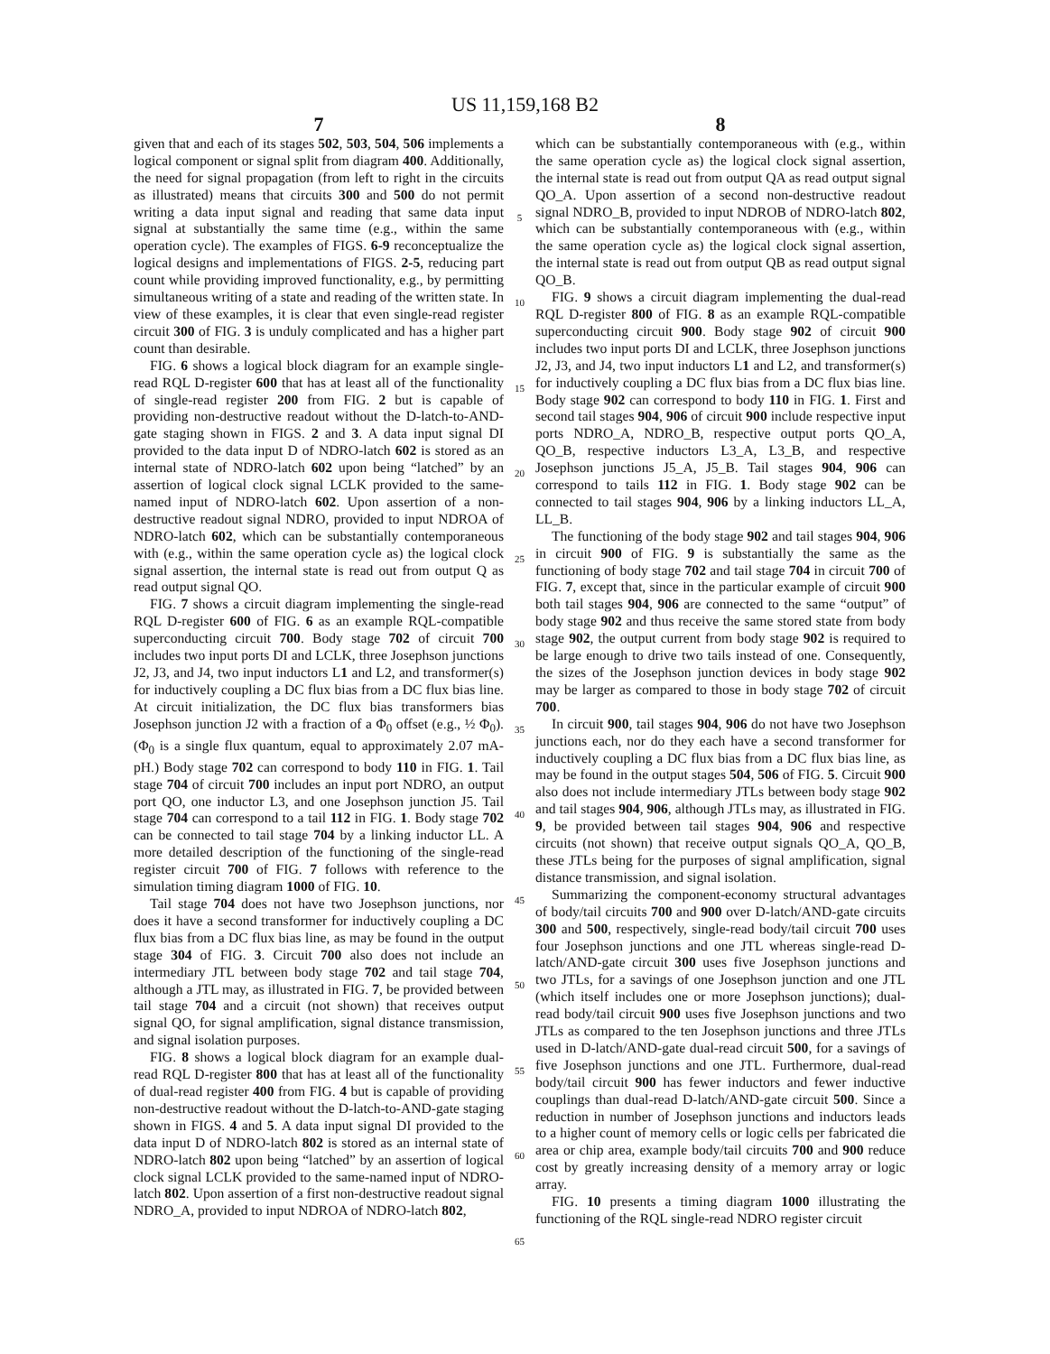US 11,159,168 B2
7
given that and each of its stages 502, 503, 504, 506 implements a logical component or signal split from diagram 400. Additionally, the need for signal propagation (from left to right in the circuits as illustrated) means that circuits 300 and 500 do not permit writing a data input signal and reading that same data input signal at substantially the same time (e.g., within the same operation cycle). The examples of FIGS. 6-9 reconceptualize the logical designs and implementations of FIGS. 2-5, reducing part count while providing improved functionality, e.g., by permitting simultaneous writing of a state and reading of the written state. In view of these examples, it is clear that even single-read register circuit 300 of FIG. 3 is unduly complicated and has a higher part count than desirable.
FIG. 6 shows a logical block diagram for an example single-read RQL D-register 600 that has at least all of the functionality of single-read register 200 from FIG. 2 but is capable of providing non-destructive readout without the D-latch-to-AND-gate staging shown in FIGS. 2 and 3. A data input signal DI provided to the data input D of NDRO-latch 602 is stored as an internal state of NDRO-latch 602 upon being “latched” by an assertion of logical clock signal LCLK provided to the same-named input of NDRO-latch 602. Upon assertion of a non-destructive readout signal NDRO, provided to input NDROA of NDRO-latch 602, which can be substantially contemporaneous with (e.g., within the same operation cycle as) the logical clock signal assertion, the internal state is read out from output Q as read output signal QO.
FIG. 7 shows a circuit diagram implementing the single-read RQL D-register 600 of FIG. 6 as an example RQL-compatible superconducting circuit 700. Body stage 702 of circuit 700 includes two input ports DI and LCLK, three Josephson junctions J2, J3, and J4, two input inductors L1 and L2, and transformer(s) for inductively coupling a DC flux bias from a DC flux bias line. At circuit initialization, the DC flux bias transformers bias Josephson junction J2 with a fraction of a Φ<sub>0</sub> offset (e.g., ½ Φ<sub>0</sub>). (Φ<sub>0</sub> is a single flux quantum, equal to approximately 2.07 mA-pH.) Body stage 702 can correspond to body 110 in FIG. 1. Tail stage 704 of circuit 700 includes an input port NDRO, an output port QO, one inductor L3, and one Josephson junction J5. Tail stage 704 can correspond to a tail 112 in FIG. 1. Body stage 702 can be connected to tail stage 704 by a linking inductor LL. A more detailed description of the functioning of the single-read register circuit 700 of FIG. 7 follows with reference to the simulation timing diagram 1000 of FIG. 10.
Tail stage 704 does not have two Josephson junctions, nor does it have a second transformer for inductively coupling a DC flux bias from a DC flux bias line, as may be found in the output stage 304 of FIG. 3. Circuit 700 also does not include an intermediary JTL between body stage 702 and tail stage 704, although a JTL may, as illustrated in FIG. 7, be provided between tail stage 704 and a circuit (not shown) that receives output signal QO, for signal amplification, signal distance transmission, and signal isolation purposes.
FIG. 8 shows a logical block diagram for an example dual-read RQL D-register 800 that has at least all of the functionality of dual-read register 400 from FIG. 4 but is capable of providing non-destructive readout without the D-latch-to-AND-gate staging shown in FIGS. 4 and 5. A data input signal DI provided to the data input D of NDRO-latch 802 is stored as an internal state of NDRO-latch 802 upon being “latched” by an assertion of logical clock signal LCLK provided to the same-named input of NDRO-latch 802. Upon assertion of a first non-destructive readout signal NDRO_A, provided to input NDROA of NDRO-latch 802,
5
10
15
20
25
30
35
40
45
50
55
60
65
8
which can be substantially contemporaneous with (e.g., within the same operation cycle as) the logical clock signal assertion, the internal state is read out from output QA as read output signal QO_A. Upon assertion of a second non-destructive readout signal NDRO_B, provided to input NDROB of NDRO-latch 802, which can be substantially contemporaneous with (e.g., within the same operation cycle as) the logical clock signal assertion, the internal state is read out from output QB as read output signal QO_B.
FIG. 9 shows a circuit diagram implementing the dual-read RQL D-register 800 of FIG. 8 as an example RQL-compatible superconducting circuit 900. Body stage 902 of circuit 900 includes two input ports DI and LCLK, three Josephson junctions J2, J3, and J4, two input inductors L1 and L2, and transformer(s) for inductively coupling a DC flux bias from a DC flux bias line. Body stage 902 can correspond to body 110 in FIG. 1. First and second tail stages 904, 906 of circuit 900 include respective input ports NDRO_A, NDRO_B, respective output ports QO_A, QO_B, respective inductors L3_A, L3_B, and respective Josephson junctions J5_A, J5_B. Tail stages 904, 906 can correspond to tails 112 in FIG. 1. Body stage 902 can be connected to tail stages 904, 906 by a linking inductors LL_A, LL_B.
The functioning of the body stage 902 and tail stages 904, 906 in circuit 900 of FIG. 9 is substantially the same as the functioning of body stage 702 and tail stage 704 in circuit 700 of FIG. 7, except that, since in the particular example of circuit 900 both tail stages 904, 906 are connected to the same “output” of body stage 902 and thus receive the same stored state from body stage 902, the output current from body stage 902 is required to be large enough to drive two tails instead of one. Consequently, the sizes of the Josephson junction devices in body stage 902 may be larger as compared to those in body stage 702 of circuit 700.
In circuit 900, tail stages 904, 906 do not have two Josephson junctions each, nor do they each have a second transformer for inductively coupling a DC flux bias from a DC flux bias line, as may be found in the output stages 504, 506 of FIG. 5. Circuit 900 also does not include intermediary JTLs between body stage 902 and tail stages 904, 906, although JTLs may, as illustrated in FIG. 9, be provided between tail stages 904, 906 and respective circuits (not shown) that receive output signals QO_A, QO_B, these JTLs being for the purposes of signal amplification, signal distance transmission, and signal isolation.
Summarizing the component-economy structural advantages of body/tail circuits 700 and 900 over D-latch/AND-gate circuits 300 and 500, respectively, single-read body/tail circuit 700 uses four Josephson junctions and one JTL whereas single-read D-latch/AND-gate circuit 300 uses five Josephson junctions and two JTLs, for a savings of one Josephson junction and one JTL (which itself includes one or more Josephson junctions); dual-read body/tail circuit 900 uses five Josephson junctions and two JTLs as compared to the ten Josephson junctions and three JTLs used in D-latch/AND-gate dual-read circuit 500, for a savings of five Josephson junctions and one JTL. Furthermore, dual-read body/tail circuit 900 has fewer inductors and fewer inductive couplings than dual-read D-latch/AND-gate circuit 500. Since a reduction in number of Josephson junctions and inductors leads to a higher count of memory cells or logic cells per fabricated die area or chip area, example body/tail circuits 700 and 900 reduce cost by greatly increasing density of a memory array or logic array.
FIG. 10 presents a timing diagram 1000 illustrating the functioning of the RQL single-read NDRO register circuit